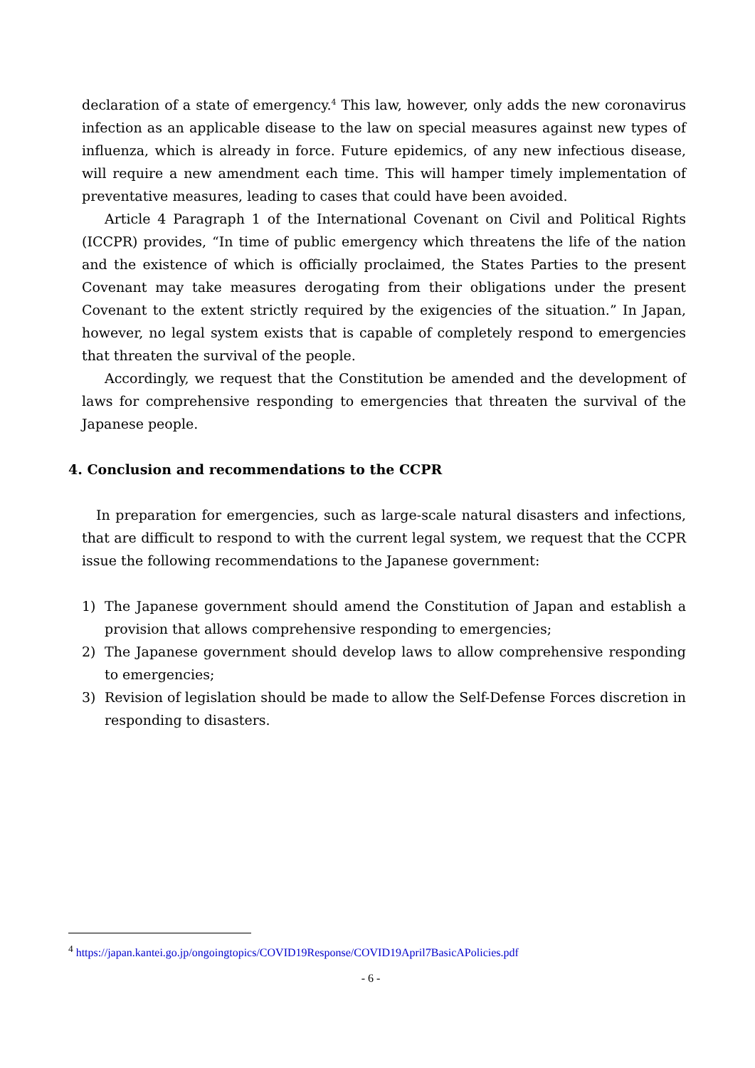declaration of a state of emergency.<sup>4</sup> This law, however, only adds the new coronavirus infection as an applicable disease to the law on special measures against new types of influenza, which is already in force. Future epidemics, of any new infectious disease, will require a new amendment each time. This will hamper timely implementation of preventative measures, leading to cases that could have been avoided.
Article 4 Paragraph 1 of the International Covenant on Civil and Political Rights (ICCPR) provides, “In time of public emergency which threatens the life of the nation and the existence of which is officially proclaimed, the States Parties to the present Covenant may take measures derogating from their obligations under the present Covenant to the extent strictly required by the exigencies of the situation.” In Japan, however, no legal system exists that is capable of completely respond to emergencies that threaten the survival of the people.
Accordingly, we request that the Constitution be amended and the development of laws for comprehensive responding to emergencies that threaten the survival of the Japanese people.
4. Conclusion and recommendations to the CCPR
In preparation for emergencies, such as large-scale natural disasters and infections, that are difficult to respond to with the current legal system, we request that the CCPR issue the following recommendations to the Japanese government:
1) The Japanese government should amend the Constitution of Japan and establish a provision that allows comprehensive responding to emergencies;
2) The Japanese government should develop laws to allow comprehensive responding to emergencies;
3) Revision of legislation should be made to allow the Self-Defense Forces discretion in responding to disasters.
<sup>4</sup> https://japan.kantei.go.jp/ongoingtopics/COVID19Response/COVID19April7BasicAPolicies.pdf
- 6 -